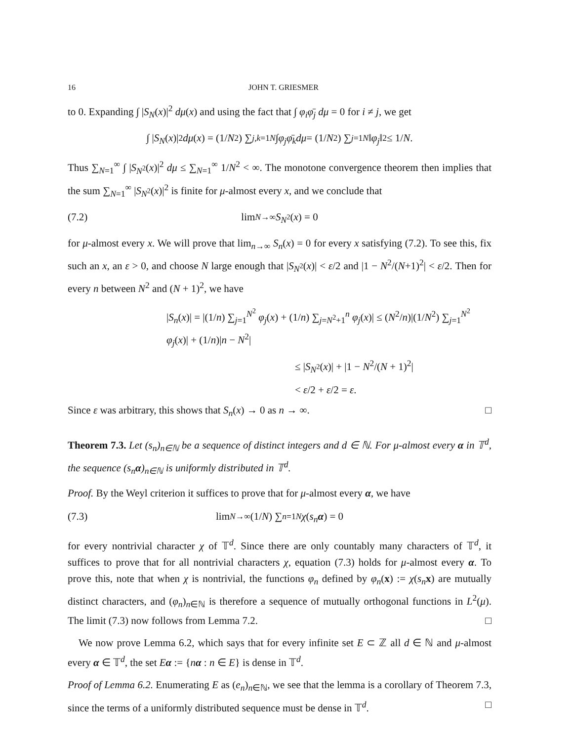16 JOHN T. GRIESMER
to 0. Expanding ∫ |S<sub>N</sub>(x)|<sup>2</sup> dμ(x) and using the fact that ∫ φ<sub>i</sub> φ̄<sub>j</sub> dμ = 0 for i ≠ j, we get
∫ | S<sub>N</sub> (x)|<sup>2</sup> dμ (x) = (1/ N<sup>2</sup>) ∑<sub>j,k=1</sub><sup>N</sup> ∫ φ<sub>j</sub> φ̄<sub>k</sub> dμ = (1/ N<sup>2</sup>) ∑<sub>j=1</sub><sup>N</sup> ‖ φ<sub>j</sub> ‖<sup>2</sup> ≤ 1/ N.
Thus ∑<sub>N=1</sub><sup>∞</sup> ∫ |S<sub>N<sup>2</sup></sub>(x)|<sup>2</sup> dμ ≤ ∑<sub>N=1</sub><sup>∞</sup> 1/N<sup>2</sup> < ∞. The monotone convergence theorem then implies that the sum ∑<sub>N=1</sub><sup>∞</sup> |S<sub>N<sup>2</sup></sub>(x)|<sup>2</sup> is finite for μ-almost every x, and we conclude that
(7.2) lim<sub>N→∞</sub> S<sub>N<sup>2</sup></sub>(x) = 0
for μ-almost every x. We will prove that lim<sub>n→∞</sub> S<sub>n</sub>(x) = 0 for every x satisfying (7.2). To see this, fix such an x, an ε > 0, and choose N large enough that |S<sub>N<sup>2</sup></sub>(x)| < ε/2 and |1 − N<sup>2</sup>/(N+1)<sup>2</sup>| < ε/2. Then for every n between N<sup>2</sup> and (N + 1)<sup>2</sup>, we have
|S<sub>n</sub>(x)| = |(1/n) ∑<sub>j=1</sub><sup>N<sup>2</sup></sup> φ<sub>j</sub>(x) + (1/n) ∑<sub>j=N<sup>2</sup>+1</sub><sup>n</sup> φ<sub>j</sub>(x)| ≤ (N<sup>2</sup>/n)|(1/N<sup>2</sup>) ∑<sub>j=1</sub><sup>N<sup>2</sup></sup> φ<sub>j</sub>(x)| + (1/n)|n − N<sup>2</sup>|
≤ |S<sub>N<sup>2</sup></sub>(x)| + |1 − N<sup>2</sup>/(N + 1)<sup>2</sup>|
< ε/2 + ε/2 = ε.
Since ε was arbitrary, this shows that S<sub>n</sub>(x) → 0 as n → ∞. □
Theorem 7.3. Let (s<sub>n</sub>)<sub>n∈ℕ</sub> be a sequence of distinct integers and d ∈ ℕ. For μ-almost every α in 𝕋<sup>d</sup>, the sequence (s<sub>n</sub>α)<sub>n∈ℕ</sub> is uniformly distributed in 𝕋<sup>d</sup>.
Proof. By the Weyl criterion it suffices to prove that for μ-almost every α, we have
(7.3) lim<sub>N→∞</sub> (1/ N) ∑<sub>n=1</sub><sup>N</sup> χ (s<sub>n</sub> α) = 0
for every nontrivial character χ of 𝕋<sup>d</sup>. Since there are only countably many characters of 𝕋<sup>d</sup>, it suffices to prove that for all nontrivial characters χ, equation (7.3) holds for μ-almost every α. To prove this, note that when χ is nontrivial, the functions φ<sub>n</sub> defined by φ<sub>n</sub>(x) := χ(s<sub>n</sub> x) are mutually distinct characters, and (φ<sub>n</sub>)<sub>n∈ℕ</sub> is therefore a sequence of mutually orthogonal functions in L<sup>2</sup>(μ). The limit (7.3) now follows from Lemma 7.2. □
We now prove Lemma 6.2, which says that for every infinite set E ⊂ ℤ all d ∈ ℕ and μ-almost every α ∈ 𝕋<sup>d</sup>, the set Eα := {nα : n ∈ E} is dense in 𝕋<sup>d</sup>.
Proof of Lemma 6.2. Enumerating E as (e<sub>n</sub>)<sub>n∈ℕ</sub>, we see that the lemma is a corollary of Theorem 7.3, since the terms of a uniformly distributed sequence must be dense in 𝕋<sup>d</sup>. □